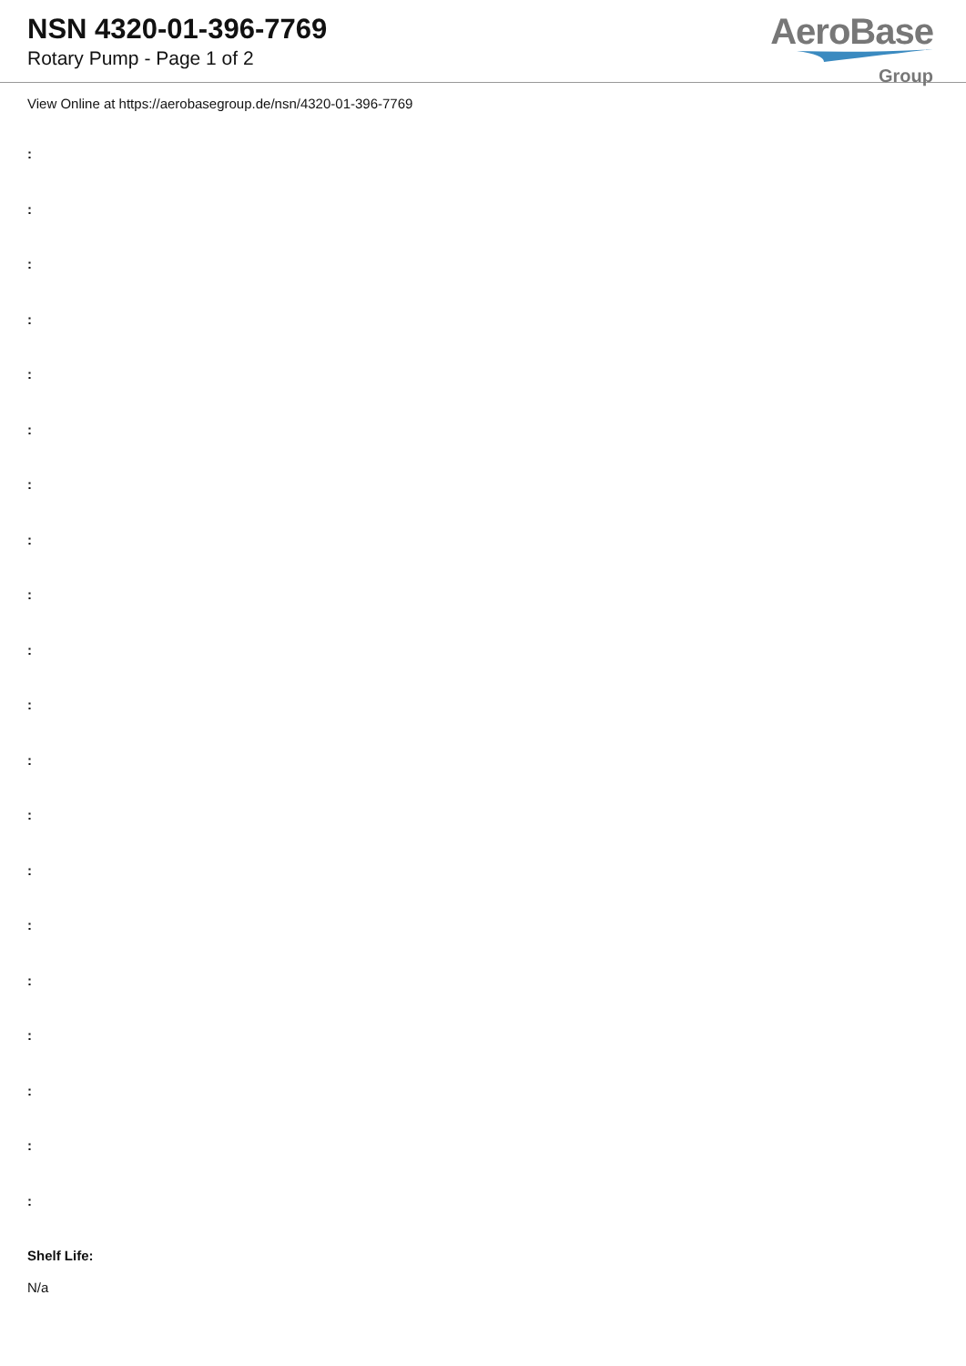NSN 4320-01-396-7769
Rotary Pump - Page 1 of 2
AeroBase
Group
View Online at https://aerobasegroup.de/nsn/4320-01-396-7769
:
:
:
:
:
:
:
:
:
:
:
:
:
:
:
:
:
:
:
:
Shelf Life:
N/a